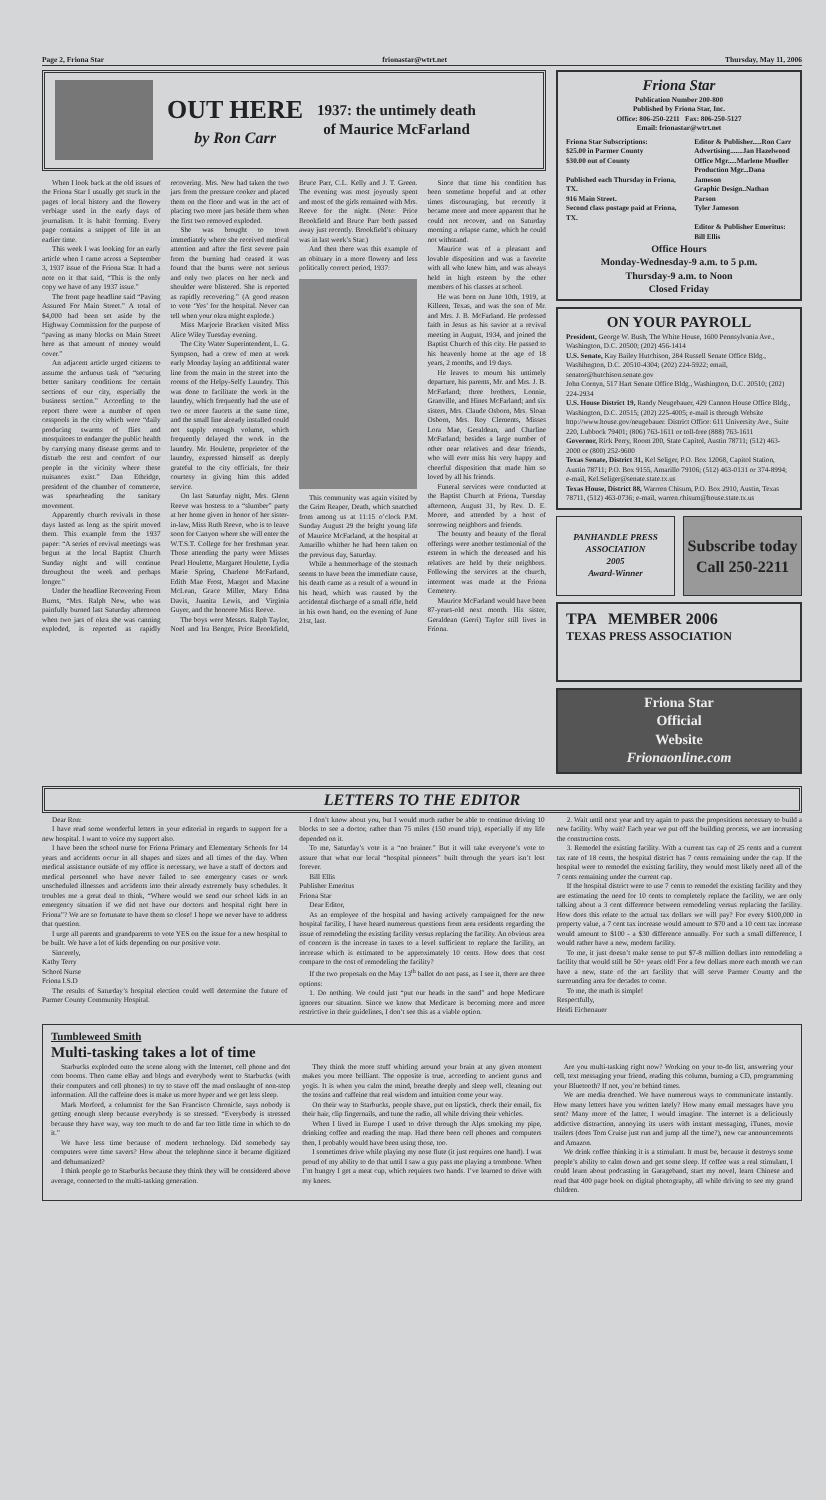Page 2, Friona Star frionastar@wtrt.net Thursday, May 11, 2006
OUT HERE
by Ron Carr
1937: the untimely death
of Maurice McFarland
When I look back at the old issues of the Friona Star I usually get stuck in the pages of local history and the flowery verbiage used in the early days of journalism. It is habit forming. Every page contains a snippet of life in an earlier time.
This week I was looking for an early article when I came across a September 3, 1937 issue of the Friona Star. It had a note on it that said, “This is the only copy we have of any 1937 issue.”
The front page headline said “Paving Assured For Main Street.” A total of $4,000 had been set aside by the Highway Commission for the purpose of “paving as many blocks on Main Street here as that amount of money would cover.”
An adjacent article urged citizens to assume the arduous task of “securing better sanitary conditions for certain sections of our city, especially the business section.” According to the report there were a number of open cesspools in the city which were “daily producing swarms of flies and mosquitoes to endanger the public health by carrying many disease germs and to disturb the rest and comfort of our people in the vicinity where these nuisances exist.” Dan Ethridge, president of the chamber of commerce, was spearheading the sanitary movement.
Apparently church revivals in those days lasted as long as the spirit moved them. This example from the 1937 paper: “A series of revival meetings was begun at the local Baptist Church Sunday night and will continue throughout the week and perhaps longer.”
Under the headline Recovering From Burns, “Mrs. Ralph New, who was painfully burned last Saturday afternoon when two jars of okra she was canning exploded, is reported as rapidly recovering. Mrs. New had taken the two jars from the pressure cooker and placed them on the floor and was in the act of placing two more jars beside them when the first two removed exploded.
She was brought to town immediately where she received medical attention and after the first severe pain from the burning had ceased it was found that the burns were not serious and only two places on her neck and shoulder were blistered. She is reported as rapidly recovering.” (A good reason to vote ‘Yes’ for the hospital. Never can tell when your okra might explode.)
Miss Marjorie Bracken visited Miss Alice Wiley Tuesday evening.
The City Water Superintendent, L. G. Sympson, had a crew of men at work early Monday laying an additional water line from the main in the street into the rooms of the Helpy-Selfy Laundry. This was done to facilitate the work in the laundry, which frequently had the use of two or more faucets at the same time, and the small line already installed could not supply enough volume, which frequently delayed the work in the laundry. Mr. Houlette, proprietor of the laundry, expressed himself as deeply grateful to the city officials, for their courtesy in giving him this added service.
On last Saturday night, Mrs. Glenn Reeve was hostess to a “slumber” party at her home given in honor of her sister-in-law, Miss Ruth Reeve, who is to leave soon for Canyon where she will enter the W.T.S.T. College for her freshman year. Those attending the party were Misses Pearl Houlette, Margaret Houlette, Lydia Marie Spring, Charlene McFarland, Edith Mae Frost, Margot and Maxine McLean, Grace Miller, Mary Edna Davis, Juanita Lewis, and Virginia Guyer, and the honoree Miss Reeve.
The boys were Messrs. Ralph Taylor, Noel and Ira Benger, Price Brookfield, Bruce Parr, C.L. Kelly and J. T. Green. The evening was most joyously spent and most of the girls remained with Mrs. Reeve for the night. (Note: Price Brookfield and Bruce Parr both passed away just recently. Brookfield’s obituary was in last week’s Star.)
And then there was this example of an obituary in a more flowery and less politically correct period, 1937:
This community was again visited by the Grim Reaper, Death, which snatched from among us at 11:15 o’clock P.M. Sunday August 29 the bright young life of Maurice McFarland, at the hospital at Amarillo whither he had been taken on the previous day, Saturday.
While a hemmorhage of the stomach seems to have been the immediate cause, his death came as a result of a wound in his head, which was caused by the accidental discharge of a small rifle, held in his own hand, on the evening of June 21st, last.
Since that time his condition has been sometime hopeful and at other times discouraging, but recently it became more and more apparent that he could not recover, and on Saturday morning a relapse came, which he could not withstand.
Maurice was of a pleasant and lovable disposition and was a favorite with all who knew him, and was always held in high esteem by the other members of his classes at school.
He was born on June 10th, 1919, at Killeen, Texas, and was the son of Mr. and Mrs. J. B. McFarland. He professed faith in Jesus as his savior at a revival meeting in August, 1934, and joined the Baptist Church of this city. He passed to his heavenly home at the age of 18 years, 2 months, and 19 days.
He leaves to mourn his untimely departure, his parents, Mr. and Mrs. J. B. McFarland; three brothers, Lonnie, Granville, and Hines McFarland; and six sisters, Mrs. Claude Osborn, Mrs. Sloan Osborn, Mrs. Roy Clements, Misses Lora Mae, Geraldean, and Charline McFarland; besides a large number of other near relatives and dear friends, who will ever miss his very happy and cheerful disposition that made him so loved by all his friends.
Funeral services were conducted at the Baptist Church at Friona, Tuesday afternoon, August 31, by Rev. D. E. Moore, and attended by a host of sorrowing neighbors and friends.
The bounty and beauty of the floral offerings were another testimonial of the esteem in which the deceased and his relatives are held by their neighbors. Following the services at the church, interment was made at the Friona Cemetery.
Maurice McFarland would have been 87-years-old next month. His sister, Geraldean (Gerri) Taylor still lives in Friona.
Friona Star
Publication Number 200-800
Published by Friona Star, Inc.
Office: 806-250-2211 Fax: 806-250-5127
Email: frionastar@wtrt.net
Friona Star Subscriptions:
$25.00 in Parmer County
$30.00 out of County
Published each Thursday in Friona, TX.
916 Main Street.
Second class postage paid at Friona, TX.
Editor & Publisher.....Ron Carr
Advertising.......Jan Hazelwood
Office Mgr.....Marlene Mueller
Production Mgr...Dana Jameson
Graphic Design..Nathan Parson
Tyler Jameson
Editor & Publisher Emeritus:
Bill Ellis
Office Hours
Monday-Wednesday-9 a.m. to 5 p.m.
Thursday-9 a.m. to Noon
Closed Friday
ON YOUR PAYROLL
President, George W. Bush, The White House, 1600 Pennsylvania Ave., Washington, D.C. 20500; (202) 456-1414
U.S. Senate, Kay Bailey Hutchison, 284 Russell Senate Office Bldg., Washihngton, D.C. 20510-4304; (202) 224-5922; email, senator@hutchison.senate.gov
John Cornyn, 517 Hart Senate Office Bldg., Washington, D.C. 20510; (202) 224-2934
U.S. House District 19, Randy Neugebauer, 429 Cannon House Office Bldg., Washington, D.C. 20515; (202) 225-4005; e-mail is through Website http://www.house.gov/neugebauer. District Office: 611 University Ave., Suite 220, Lubbock 79401; (806) 763-1611 or toll-free (888) 763-1611
Governor, Rick Perry, Room 200, State Capitol, Austin 78711; (512) 463-2000 or (800) 252-9600
Texas Senate, District 31, Kel Seliger, P.O. Box 12068, Capitol Station, Austin 78711; P.O. Box 9155, Amarillo 79106; (512) 463-0131 or 374-8994; e-mail, Kel.Seliger@senate.state.tx.us
Texas House, District 88, Warrren Chisum, P.O. Box 2910, Austin, Texas 78711, (512) 463-0736; e-mail, warren.chisum@house.state.tx.us
PANHANDLE PRESS ASSOCIATION
2005
Award-Winner
Subscribe today Call 250-2211
TPA MEMBER 2006
TEXAS PRESS ASSOCIATION
Friona Star
Official
Website
Frionaonline.com
LETTERS TO THE EDITOR
Dear Ron:
I have read some wonderful letters in your editorial in regards to support for a new hospital. I want to voice my support also.
I have been the school nurse for Friona Primary and Elementary Schools for 14 years and accidents occur in all shapes and sizes and all times of the day. When medical assistance outside of my office is necessary, we have a staff of doctors and medical personnel who have never failed to see emergency cases or work unscheduled illnesses and accidents into their already extremely busy schedules. It troubles me a great deal to think, “Where would we send our school kids in an emergency situation if we did not have our doctors and hospital right here in Friona”? We are so fortunate to have them so close! I hope we never have to address that question.
I urge all parents and grandparents to vote YES on the issue for a new hospital to be built. We have a lot of kids depending on our positive vote.
Sincerely,
Kathy Terry
School Nurse
Friona I.S.D
The results of Saturday’s hospital election could well determine the future of Parmer County Community Hospital.
I don’t know about you, but I would much rather be able to continue driving 10 blocks to see a doctor, rather than 75 miles (150 round trip), especially if my life depended on it.
To me, Saturday’s vote is a “no brainer.” But it will take everyone’s vote to assure that what our local “hospital pioneers” built through the years isn’t lost forever.
Bill Ellis
Publisher Emeritus
Friona Star
Dear Editor,
As an employee of the hospital and having actively campaigned for the new hospital facility, I have heard numerous questions from area residents regarding the issue of remodeling the existing facility versus replacing the facility. An obvious area of concern is the increase in taxes to a level sufficient to replace the facility, an increase which is estimated to be approximately 10 cents. How does that cost compare to the cost of remodeling the facility?
If the two proposals on the May 13<sup>th</sup> ballot do not pass, as I see it, there are three options:
1. Do nothing. We could just “put our heads in the sand” and hope Medicare ignores our situation. Since we know that Medicare is becoming more and more restrictive in their guidelines, I don’t see this as a viable option.
2. Wait until next year and try again to pass the propositions necessary to build a new facility. Why wait? Each year we put off the building process, we are increasing the construction costs.
3. Remodel the existing facility. With a current tax cap of 25 cents and a current tax rate of 18 cents, the hospital district has 7 cents remaining under the cap. If the hospital were to remodel the existing facility, they would most likely need all of the 7 cents remaining under the current cap.
If the hospital district were to use 7 cents to remodel the existing facility and they are estimating the need for 10 cents to completely replace the facility, we are only talking about a 3 cent difference between remodeling versus replacing the facility. How does this relate to the actual tax dollars we will pay? For every $100,000 in property value, a 7 cent tax increase would amount to $70 and a 10 cent tax increase would amount to $100 - a $30 difference annually. For such a small difference, I would rather have a new, modern facility.
To me, it just doesn’t make sense to put $7-8 million dollars into remodeling a facility that would still be 50+ years old! For a few dollars more each month we can have a new, state of the art facility that will serve Parmer County and the surrounding area for decades to come.
To me, the math is simple!
Respectfully,
Heidi Eichenauer
Tumbleweed Smith
Multi-tasking takes a lot of time
Starbucks exploded onto the scene along with the Internet, cell phone and dot com booms. Then came eBay and blogs and everybody went to Starbucks (with their computers and cell phones) to try to stave off the mad onslaught of non-stop information. All the caffeine does is make us more hyper and we get less sleep.
Mark Morford, a columnist for the San Francisco Chronicle, says nobody is getting enough sleep because everybody is so stressed. “Everybody is stressed because they have way, way too much to do and far too little time in which to do it.”
We have less time because of modern technology. Did somebody say computers were time savers? How about the telephone since it became digitized and dehumanized?
I think people go to Starbucks because they think they will be considered above average, connected to the multi-tasking generation.
They think the more stuff whirling around your brain at any given moment makes you more brilliant. The opposite is true, according to ancient gurus and yogis. It is when you calm the mind, breathe deeply and sleep well, cleaning out the toxins and caffeine that real wisdom and intuition come your way.
On their way to Starbucks, people shave, put on lipstick, check their email, fix their hair, clip fingernails, and tune the radio, all while driving their vehicles.
When I lived in Europe I used to drive through the Alps smoking my pipe, drinking coffee and reading the map. Had there been cell phones and computers then, I probably would have been using those, too.
I sometimes drive while playing my nose flute (it just requires one hand). I was proud of my ability to do that until I saw a guy pass me playing a trombone. When I’m hungry I get a meat cup, which requires two hands. I’ve learned to drive with my knees.
Are you multi-tasking right now? Working on your to-do list, answering your cell, text messaging your friend, reading this column, burning a CD, programming your Bluetooth? If not, you’re behind times.
We are media drenched. We have numerous ways to communicate instantly. How many letters have you written lately? How many email messages have you sent? Many more of the latter, I would imagine. The internet is a deliciously addictive distraction, annoying its users with instant messaging, iTunes, movie trailers (does Tom Cruise just run and jump all the time?), new car announcements and Amazon.
We drink coffee thinking it is a stimulant. It must be, because it destroys some people’s ability to calm down and get some sleep. If coffee was a real stimulant, I could learn about podcasting in Garageband, start my novel, learn Chinese and read that 400 page book on digital photography, all while driving to see my grand children.